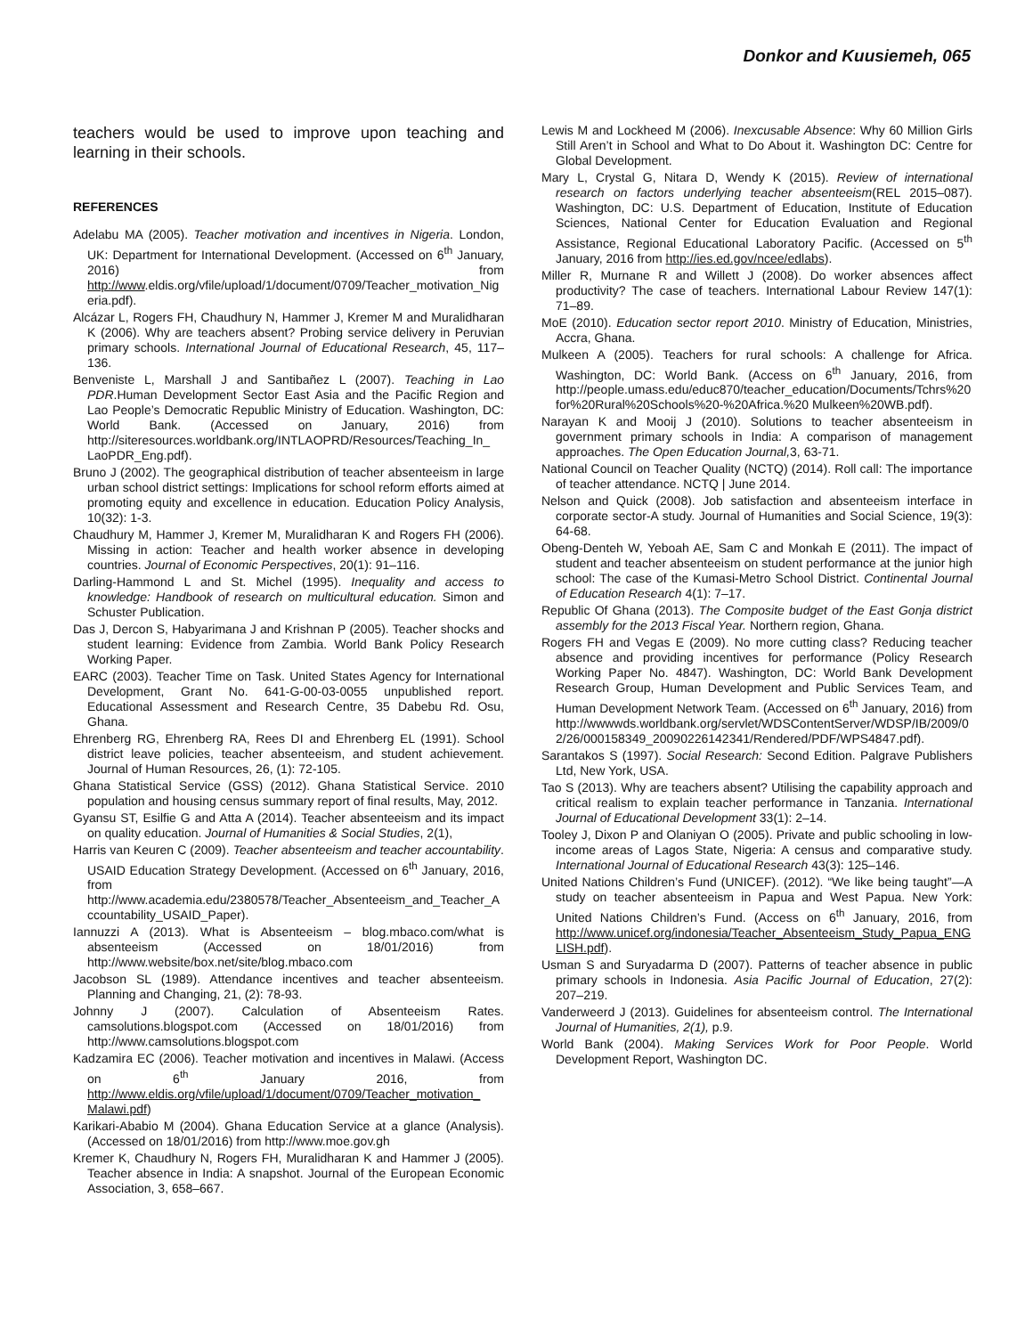Donkor and Kuusiemeh, 065
teachers would be used to improve upon teaching and learning in their schools.
REFERENCES
Adelabu MA (2005). Teacher motivation and incentives in Nigeria. London, UK: Department for International Development. (Accessed on 6<sup>th</sup> January, 2016) from http://www.eldis.org/vfile/upload/1/document/0709/Teacher_motivation_Nigeria.pdf).
Alcázar L, Rogers FH, Chaudhury N, Hammer J, Kremer M and Muralidharan K (2006). Why are teachers absent? Probing service delivery in Peruvian primary schools. International Journal of Educational Research, 45, 117–136.
Benveniste L, Marshall J and Santibañez L (2007). Teaching in Lao PDR.Human Development Sector East Asia and the Pacific Region and Lao People’s Democratic Republic Ministry of Education. Washington, DC: World Bank. (Accessed on January, 2016) from http://siteresources.worldbank.org/INTLAOPRD/Resources/Teaching_In_ LaoPDR_Eng.pdf).
Bruno J (2002). The geographical distribution of teacher absenteeism in large urban school district settings: Implications for school reform efforts aimed at promoting equity and excellence in education. Education Policy Analysis, 10(32): 1-3.
Chaudhury M, Hammer J, Kremer M, Muralidharan K and Rogers FH (2006). Missing in action: Teacher and health worker absence in developing countries. Journal of Economic Perspectives, 20(1): 91–116.
Darling-Hammond L and St. Michel (1995). Inequality and access to knowledge: Handbook of research on multicultural education. Simon and Schuster Publication.
Das J, Dercon S, Habyarimana J and Krishnan P (2005). Teacher shocks and student learning: Evidence from Zambia. World Bank Policy Research Working Paper.
EARC (2003). Teacher Time on Task. United States Agency for International Development, Grant No. 641-G-00-03-0055 unpublished report. Educational Assessment and Research Centre, 35 Dabebu Rd. Osu, Ghana.
Ehrenberg RG, Ehrenberg RA, Rees DI and Ehrenberg EL (1991). School district leave policies, teacher absenteeism, and student achievement. Journal of Human Resources, 26, (1): 72-105.
Ghana Statistical Service (GSS) (2012). Ghana Statistical Service. 2010 population and housing census summary report of final results, May, 2012.
Gyansu ST, Esilfie G and Atta A (2014). Teacher absenteeism and its impact on quality education. Journal of Humanities & Social Studies, 2(1),
Harris van Keuren C (2009). Teacher absenteeism and teacher accountability. USAID Education Strategy Development. (Accessed on 6<sup>th</sup> January, 2016, from http://www.academia.edu/2380578/Teacher_Absenteeism_and_Teacher_Accountability_USAID_Paper).
Iannuzzi A (2013). What is Absenteeism – blog.mbaco.com/what is absenteeism (Accessed on 18/01/2016) from http://www.website/box.net/site/blog.mbaco.com
Jacobson SL (1989). Attendance incentives and teacher absenteeism. Planning and Changing, 21, (2): 78-93.
Johnny J (2007). Calculation of Absenteeism Rates. camsolutions.blogspot.com (Accessed on 18/01/2016) from http://www.camsolutions.blogspot.com
Kadzamira EC (2006). Teacher motivation and incentives in Malawi. (Access on 6<sup>th</sup> January 2016, from http://www.eldis.org/vfile/upload/1/document/0709/Teacher_motivation_ Malawi.pdf)
Karikari-Ababio M (2004). Ghana Education Service at a glance (Analysis). (Accessed on 18/01/2016) from http://www.moe.gov.gh
Kremer K, Chaudhury N, Rogers FH, Muralidharan K and Hammer J (2005). Teacher absence in India: A snapshot. Journal of the European Economic Association, 3, 658–667.
Lewis M and Lockheed M (2006). Inexcusable Absence: Why 60 Million Girls Still Aren’t in School and What to Do About it. Washington DC: Centre for Global Development.
Mary L, Crystal G, Nitara D, Wendy K (2015). Review of international research on factors underlying teacher absenteeism(REL 2015–087). Washington, DC: U.S. Department of Education, Institute of Education Sciences, National Center for Education Evaluation and Regional Assistance, Regional Educational Laboratory Pacific. (Accessed on 5<sup>th</sup> January, 2016 from http://ies.ed.gov/ncee/edlabs).
Miller R, Murnane R and Willett J (2008). Do worker absences affect productivity? The case of teachers. International Labour Review 147(1): 71–89.
MoE (2010). Education sector report 2010. Ministry of Education, Ministries, Accra, Ghana.
Mulkeen A (2005). Teachers for rural schools: A challenge for Africa. Washington, DC: World Bank. (Access on 6<sup>th</sup> January, 2016, from http://people.umass.edu/educ870/teacher_education/Documents/Tchrs%20for%20Rural%20Schools%20-%20Africa.%20 Mulkeen%20WB.pdf).
Narayan K and Mooij J (2010). Solutions to teacher absenteeism in government primary schools in India: A comparison of management approaches. The Open Education Journal, 3, 63-71.
National Council on Teacher Quality (NCTQ) (2014). Roll call: The importance of teacher attendance. NCTQ | June 2014.
Nelson and Quick (2008). Job satisfaction and absenteeism interface in corporate sector-A study. Journal of Humanities and Social Science, 19(3): 64-68.
Obeng-Denteh W, Yeboah AE, Sam C and Monkah E (2011). The impact of student and teacher absenteeism on student performance at the junior high school: The case of the Kumasi-Metro School District. Continental Journal of Education Research 4(1): 7–17.
Republic Of Ghana (2013). The Composite budget of the East Gonja district assembly for the 2013 Fiscal Year. Northern region, Ghana.
Rogers FH and Vegas E (2009). No more cutting class? Reducing teacher absence and providing incentives for performance (Policy Research Working Paper No. 4847). Washington, DC: World Bank Development Research Group, Human Development and Public Services Team, and Human Development Network Team. (Accessed on 6<sup>th</sup> January, 2016) from http://wwwwds.worldbank.org/servlet/WDSContentServer/WDSP/IB/2009/02/26/000158349_20090226142341/Rendered/PDF/WPS4847.pdf).
Sarantakos S (1997). Social Research: Second Edition. Palgrave Publishers Ltd, New York, USA.
Tao S (2013). Why are teachers absent? Utilising the capability approach and critical realism to explain teacher performance in Tanzania. International Journal of Educational Development 33(1): 2–14.
Tooley J, Dixon P and Olaniyan O (2005). Private and public schooling in low-income areas of Lagos State, Nigeria: A census and comparative study. International Journal of Educational Research 43(3): 125–146.
United Nations Children’s Fund (UNICEF). (2012). “We like being taught”—A study on teacher absenteeism in Papua and West Papua. New York: United Nations Children’s Fund. (Access on 6<sup>th</sup> January, 2016, from http://www.unicef.org/indonesia/Teacher_Absenteeism_Study_Papua_ENGLISH.pdf).
Usman S and Suryadarma D (2007). Patterns of teacher absence in public primary schools in Indonesia. Asia Pacific Journal of Education, 27(2): 207–219.
Vanderweerd J (2013). Guidelines for absenteeism control. The International Journal of Humanities, 2(1), p.9.
World Bank (2004). Making Services Work for Poor People. World Development Report, Washington DC.